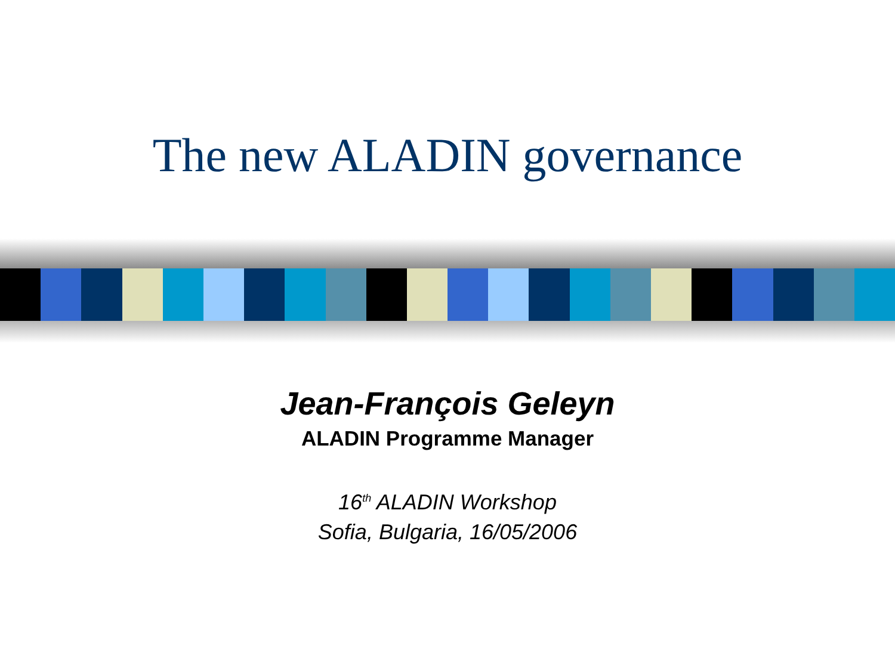The new ALADIN governance
Jean-François Geleyn
ALADIN Programme Manager
16<sup>th</sup> ALADIN Workshop
Sofia, Bulgaria, 16/05/2006